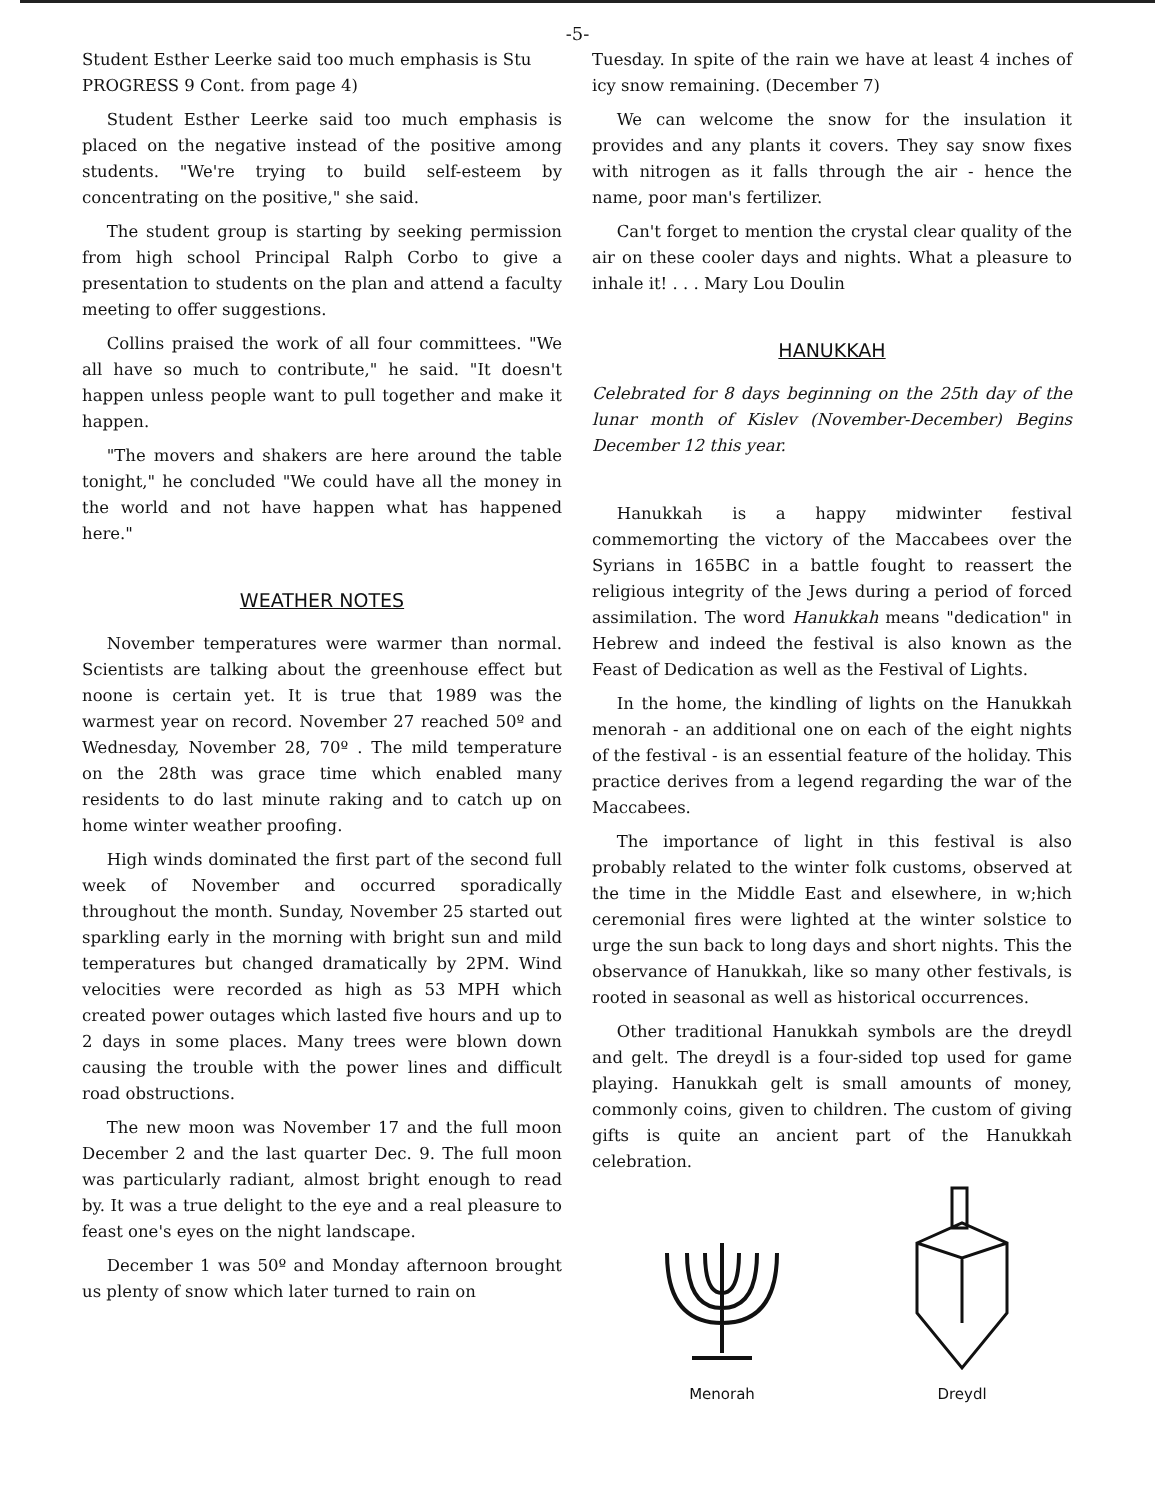-5-
Student Esther Leerke said too much emphasis is Stu
PROGRESS 9 Cont. from page 4)
Student Esther Leerke said too much emphasis is placed on the negative instead of the positive among students. "We're trying to build self-esteem by concentrating on the positive," she said.
The student group is starting by seeking permission from high school Principal Ralph Corbo to give a presentation to students on the plan and attend a faculty meeting to offer suggestions.
Collins praised the work of all four committees. "We all have so much to contribute," he said. "It doesn't happen unless people want to pull together and make it happen.
"The movers and shakers are here around the table tonight," he concluded "We could have all the money in the world and not have happen what has happened here."
WEATHER NOTES
November temperatures were warmer than normal. Scientists are talking about the greenhouse effect but noone is certain yet. It is true that 1989 was the warmest year on record. November 27 reached 50º and Wednesday, November 28, 70º . The mild temperature on the 28th was grace time which enabled many residents to do last minute raking and to catch up on home winter weather proofing.
High winds dominated the first part of the second full week of November and occurred sporadically throughout the month. Sunday, November 25 started out sparkling early in the morning with bright sun and mild temperatures but changed dramatically by 2PM. Wind velocities were recorded as high as 53 MPH which created power outages which lasted five hours and up to 2 days in some places. Many trees were blown down causing the trouble with the power lines and difficult road obstructions.
The new moon was November 17 and the full moon December 2 and the last quarter Dec. 9. The full moon was particularly radiant, almost bright enough to read by. It was a true delight to the eye and a real pleasure to feast one's eyes on the night landscape.
December 1 was 50º and Monday afternoon brought us plenty of snow which later turned to rain on
Tuesday. In spite of the rain we have at least 4 inches of icy snow remaining. (December 7)
We can welcome the snow for the insulation it provides and any plants it covers. They say snow fixes with nitrogen as it falls through the air - hence the name, poor man's fertilizer.
Can't forget to mention the crystal clear quality of the air on these cooler days and nights. What a pleasure to inhale it! . . . Mary Lou Doulin
HANUKKAH
Celebrated for 8 days beginning on the 25th day of the lunar month of Kislev (November-December) Begins December 12 this year.
Hanukkah is a happy midwinter festival commemorting the victory of the Maccabees over the Syrians in 165BC in a battle fought to reassert the religious integrity of the Jews during a period of forced assimilation. The word Hanukkah means "dedication" in Hebrew and indeed the festival is also known as the Feast of Dedication as well as the Festival of Lights.
In the home, the kindling of lights on the Hanukkah menorah - an additional one on each of the eight nights of the festival - is an essential feature of the holiday. This practice derives from a legend regarding the war of the Maccabees.
The importance of light in this festival is also probably related to the winter folk customs, observed at the time in the Middle East and elsewhere, in w;hich ceremonial fires were lighted at the winter solstice to urge the sun back to long days and short nights. This the observance of Hanukkah, like so many other festivals, is rooted in seasonal as well as historical occurrences.
Other traditional Hanukkah symbols are the dreydl and gelt. The dreydl is a four-sided top used for game playing. Hanukkah gelt is small amounts of money, commonly coins, given to children. The custom of giving gifts is quite an ancient part of the Hanukkah celebration.
Menorah
Dreydl